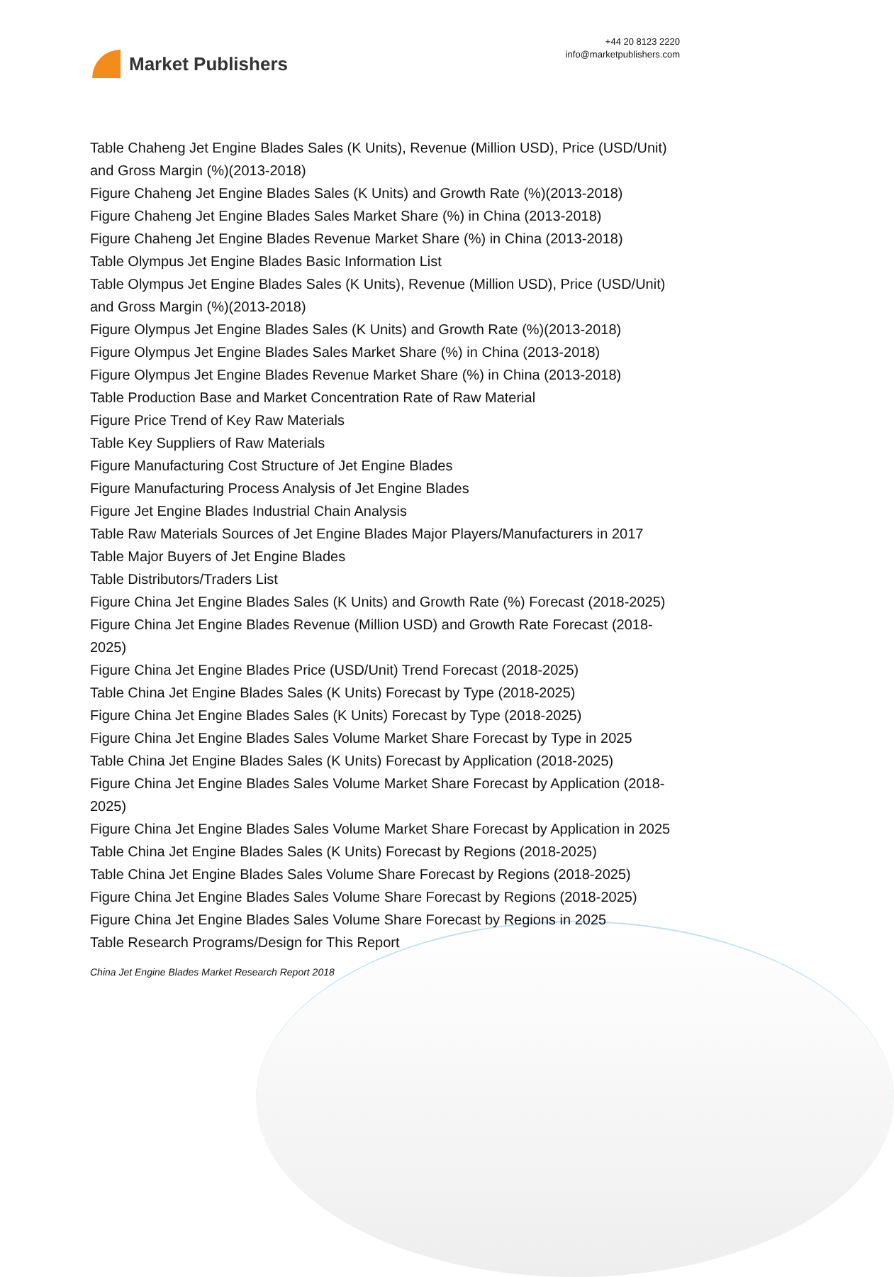Market Publishers
+44 20 8123 2220
info@marketpublishers.com
Table Chaheng Jet Engine Blades Sales (K Units), Revenue (Million USD), Price (USD/Unit) and Gross Margin (%)(2013-2018)
Figure Chaheng Jet Engine Blades Sales (K Units) and Growth Rate (%)(2013-2018)
Figure Chaheng Jet Engine Blades Sales Market Share (%) in China (2013-2018)
Figure Chaheng Jet Engine Blades Revenue Market Share (%) in China (2013-2018)
Table Olympus Jet Engine Blades Basic Information List
Table Olympus Jet Engine Blades Sales (K Units), Revenue (Million USD), Price (USD/Unit) and Gross Margin (%)(2013-2018)
Figure Olympus Jet Engine Blades Sales (K Units) and Growth Rate (%)(2013-2018)
Figure Olympus Jet Engine Blades Sales Market Share (%) in China (2013-2018)
Figure Olympus Jet Engine Blades Revenue Market Share (%) in China (2013-2018)
Table Production Base and Market Concentration Rate of Raw Material
Figure Price Trend of Key Raw Materials
Table Key Suppliers of Raw Materials
Figure Manufacturing Cost Structure of Jet Engine Blades
Figure Manufacturing Process Analysis of Jet Engine Blades
Figure Jet Engine Blades Industrial Chain Analysis
Table Raw Materials Sources of Jet Engine Blades Major Players/Manufacturers in 2017
Table Major Buyers of Jet Engine Blades
Table Distributors/Traders List
Figure China Jet Engine Blades Sales (K Units) and Growth Rate (%) Forecast (2018-2025)
Figure China Jet Engine Blades Revenue (Million USD) and Growth Rate Forecast (2018-2025)
Figure China Jet Engine Blades Price (USD/Unit) Trend Forecast (2018-2025)
Table China Jet Engine Blades Sales (K Units) Forecast by Type (2018-2025)
Figure China Jet Engine Blades Sales (K Units) Forecast by Type (2018-2025)
Figure China Jet Engine Blades Sales Volume Market Share Forecast by Type in 2025
Table China Jet Engine Blades Sales (K Units) Forecast by Application (2018-2025)
Figure China Jet Engine Blades Sales Volume Market Share Forecast by Application (2018-2025)
Figure China Jet Engine Blades Sales Volume Market Share Forecast by Application in 2025
Table China Jet Engine Blades Sales (K Units) Forecast by Regions (2018-2025)
Table China Jet Engine Blades Sales Volume Share Forecast by Regions (2018-2025)
Figure China Jet Engine Blades Sales Volume Share Forecast by Regions (2018-2025)
Figure China Jet Engine Blades Sales Volume Share Forecast by Regions in 2025
Table Research Programs/Design for This Report
China Jet Engine Blades Market Research Report 2018